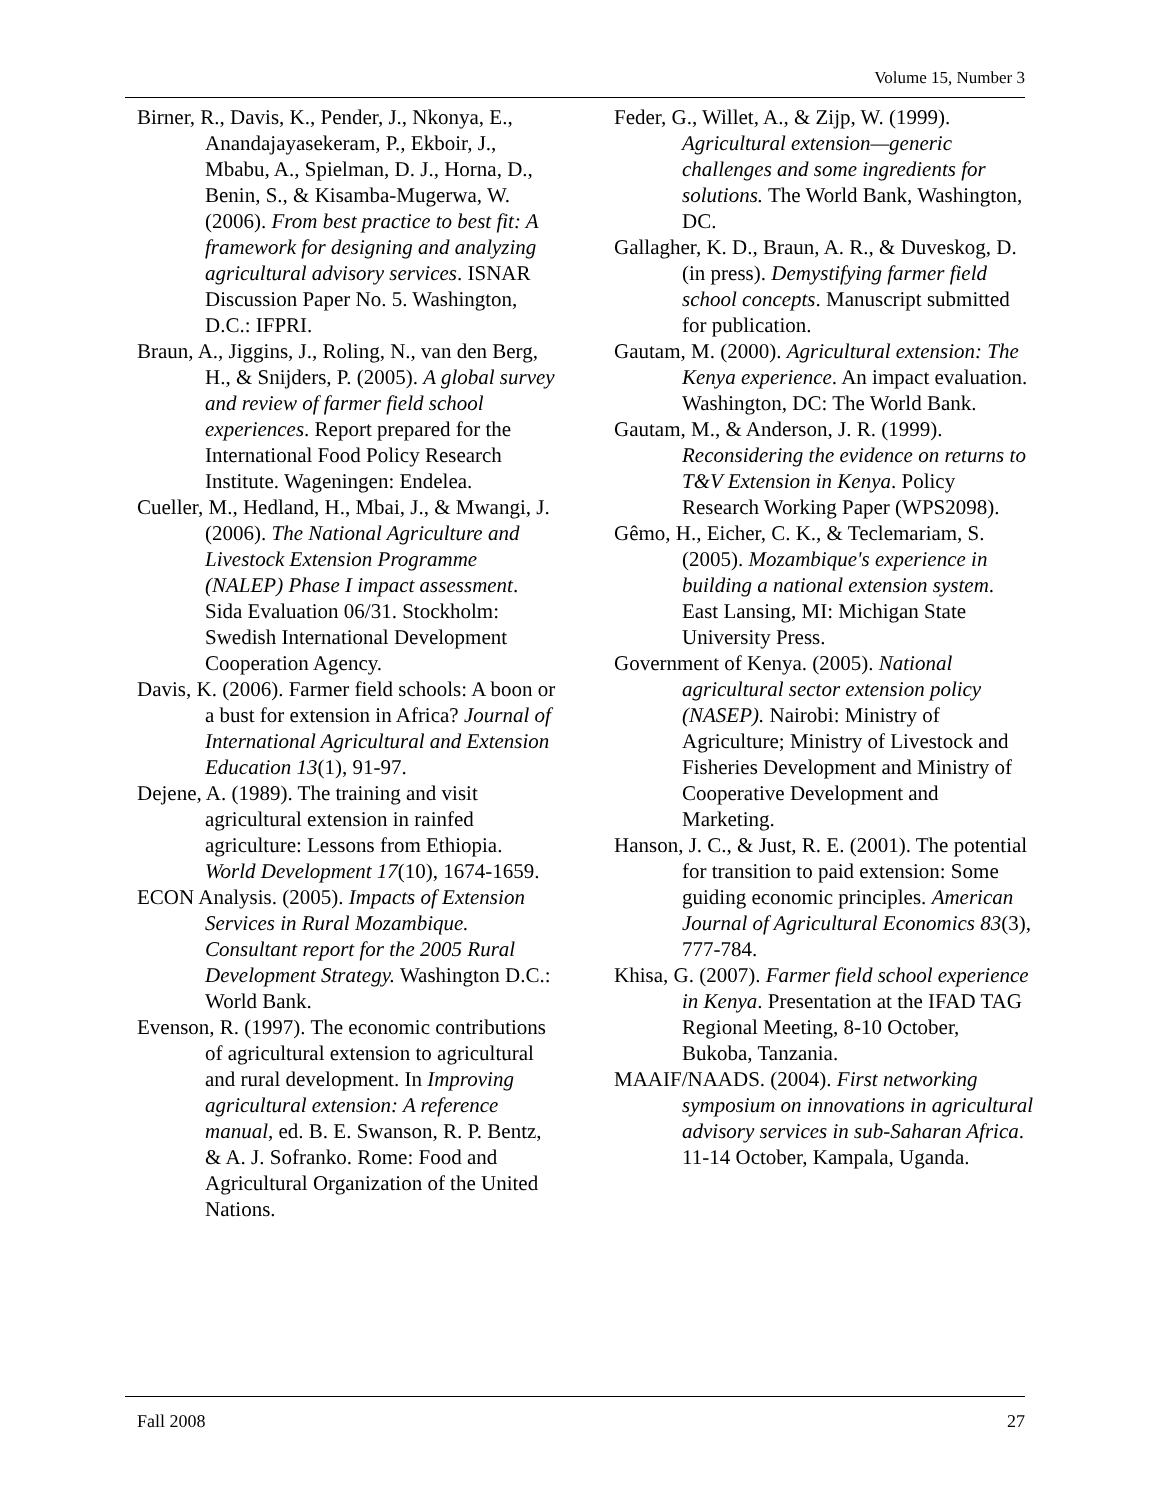Volume 15, Number 3
Birner, R., Davis, K., Pender, J., Nkonya, E., Anandajayasekeram, P., Ekboir, J., Mbabu, A., Spielman, D. J., Horna, D., Benin, S., & Kisamba-Mugerwa, W. (2006). From best practice to best fit: A framework for designing and analyzing agricultural advisory services. ISNAR Discussion Paper No. 5. Washington, D.C.: IFPRI.
Braun, A., Jiggins, J., Roling, N., van den Berg, H., & Snijders, P. (2005). A global survey and review of farmer field school experiences. Report prepared for the International Food Policy Research Institute. Wageningen: Endelea.
Cueller, M., Hedland, H., Mbai, J., & Mwangi, J. (2006). The National Agriculture and Livestock Extension Programme (NALEP) Phase I impact assessment. Sida Evaluation 06/31. Stockholm: Swedish International Development Cooperation Agency.
Davis, K. (2006). Farmer field schools: A boon or a bust for extension in Africa? Journal of International Agricultural and Extension Education 13(1), 91-97.
Dejene, A. (1989). The training and visit agricultural extension in rainfed agriculture: Lessons from Ethiopia. World Development 17(10), 1674-1659.
ECON Analysis. (2005). Impacts of Extension Services in Rural Mozambique. Consultant report for the 2005 Rural Development Strategy. Washington D.C.: World Bank.
Evenson, R. (1997). The economic contributions of agricultural extension to agricultural and rural development. In Improving agricultural extension: A reference manual, ed. B. E. Swanson, R. P. Bentz, & A. J. Sofranko. Rome: Food and Agricultural Organization of the United Nations.
Feder, G., Willet, A., & Zijp, W. (1999). Agricultural extension—generic challenges and some ingredients for solutions. The World Bank, Washington, DC.
Gallagher, K. D., Braun, A. R., & Duveskog, D. (in press). Demystifying farmer field school concepts. Manuscript submitted for publication.
Gautam, M. (2000). Agricultural extension: The Kenya experience. An impact evaluation. Washington, DC: The World Bank.
Gautam, M., & Anderson, J. R. (1999). Reconsidering the evidence on returns to T&V Extension in Kenya. Policy Research Working Paper (WPS2098).
Gêmo, H., Eicher, C. K., & Teclemariam, S. (2005). Mozambique's experience in building a national extension system. East Lansing, MI: Michigan State University Press.
Government of Kenya. (2005). National agricultural sector extension policy (NASEP). Nairobi: Ministry of Agriculture; Ministry of Livestock and Fisheries Development and Ministry of Cooperative Development and Marketing.
Hanson, J. C., & Just, R. E. (2001). The potential for transition to paid extension: Some guiding economic principles. American Journal of Agricultural Economics 83(3), 777-784.
Khisa, G. (2007). Farmer field school experience in Kenya. Presentation at the IFAD TAG Regional Meeting, 8-10 October, Bukoba, Tanzania.
MAAIF/NAADS. (2004). First networking symposium on innovations in agricultural advisory services in sub-Saharan Africa. 11-14 October, Kampala, Uganda.
Fall 2008 27